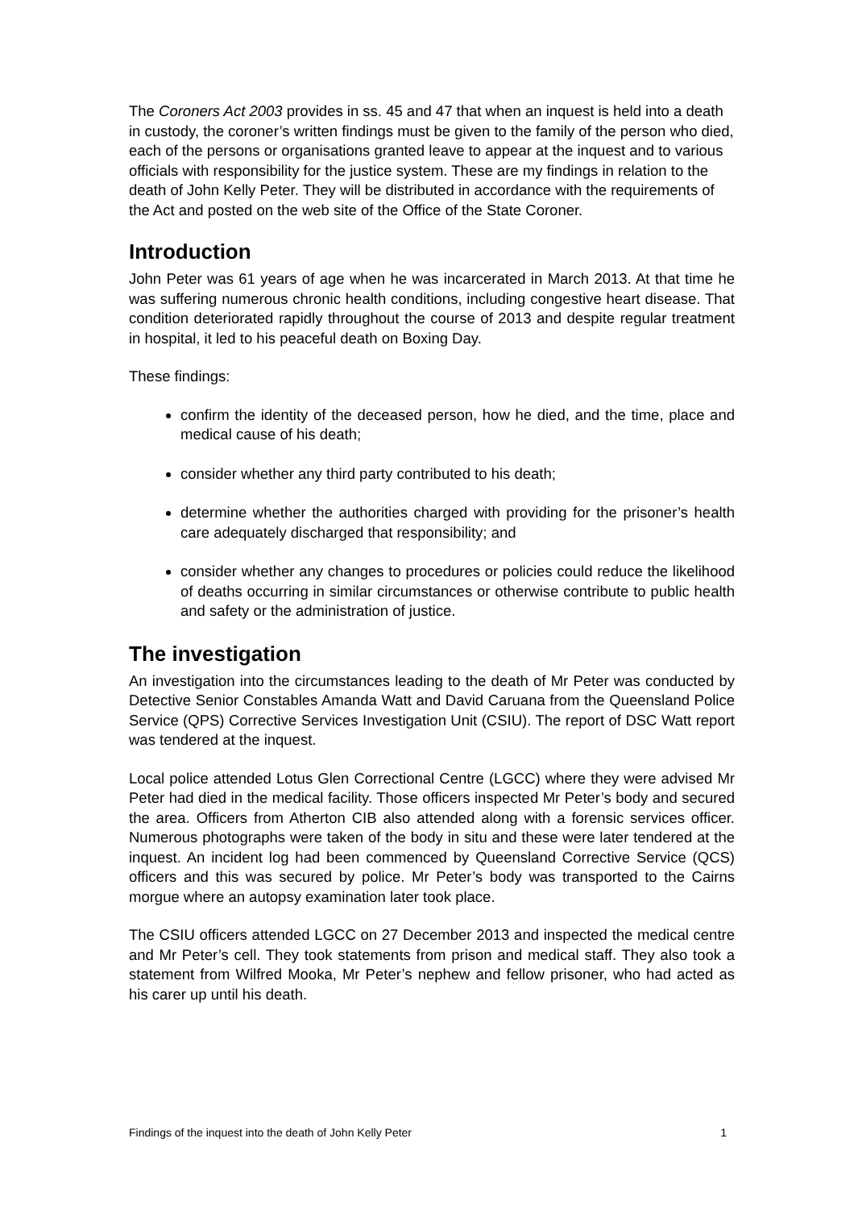The Coroners Act 2003 provides in ss. 45 and 47 that when an inquest is held into a death in custody, the coroner’s written findings must be given to the family of the person who died, each of the persons or organisations granted leave to appear at the inquest and to various officials with responsibility for the justice system. These are my findings in relation to the death of John Kelly Peter. They will be distributed in accordance with the requirements of the Act and posted on the web site of the Office of the State Coroner.
Introduction
John Peter was 61 years of age when he was incarcerated in March 2013. At that time he was suffering numerous chronic health conditions, including congestive heart disease. That condition deteriorated rapidly throughout the course of 2013 and despite regular treatment in hospital, it led to his peaceful death on Boxing Day.
These findings:
confirm the identity of the deceased person, how he died, and the time, place and medical cause of his death;
consider whether any third party contributed to his death;
determine whether the authorities charged with providing for the prisoner’s health care adequately discharged that responsibility; and
consider whether any changes to procedures or policies could reduce the likelihood of deaths occurring in similar circumstances or otherwise contribute to public health and safety or the administration of justice.
The investigation
An investigation into the circumstances leading to the death of Mr Peter was conducted by Detective Senior Constables Amanda Watt and David Caruana from the Queensland Police Service (QPS) Corrective Services Investigation Unit (CSIU). The report of DSC Watt report was tendered at the inquest.
Local police attended Lotus Glen Correctional Centre (LGCC) where they were advised Mr Peter had died in the medical facility. Those officers inspected Mr Peter’s body and secured the area. Officers from Atherton CIB also attended along with a forensic services officer. Numerous photographs were taken of the body in situ and these were later tendered at the inquest. An incident log had been commenced by Queensland Corrective Service (QCS) officers and this was secured by police. Mr Peter’s body was transported to the Cairns morgue where an autopsy examination later took place.
The CSIU officers attended LGCC on 27 December 2013 and inspected the medical centre and Mr Peter’s cell. They took statements from prison and medical staff. They also took a statement from Wilfred Mooka, Mr Peter’s nephew and fellow prisoner, who had acted as his carer up until his death.
Findings of the inquest into the death of John Kelly Peter 1